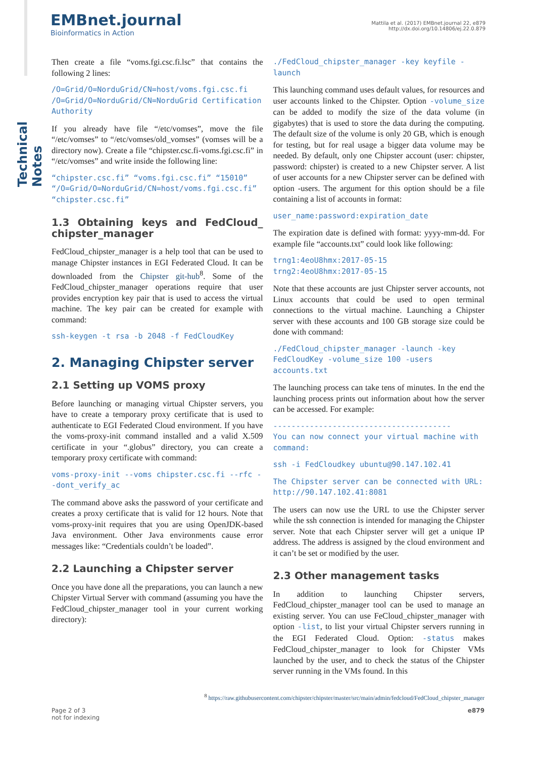Technical Notes
EMBnet.journal
Bioinformatics in Action
Mattila et al. (2017) EMBnet.journal 22, e879
http://dx.doi.org/10.14806/ej.22.0.879
Then create a file “voms.fgi.csc.fi.lsc” that contains the following 2 lines:
/O=Grid/O=NorduGrid/CN=host/voms.fgi.csc.fi
/O=Grid/O=NorduGrid/CN=NorduGrid Certification Authority
If you already have file “/etc/vomses”, move the file “/etc/vomses” to “/etc/vomses/old_vomses” (vomses will be a directory now). Create a file “chipster.csc.fi-voms.fgi.csc.fi” in “/etc/vomses” and write inside the following line:
“chipster.csc.fi” “voms.fgi.csc.fi” “15010” “/O=Grid/O=NorduGrid/CN=host/voms.fgi.csc.fi” “chipster.csc.fi”
1.3 Obtaining keys and FedCloud_ chipster_manager
FedCloud_chipster_manager is a help tool that can be used to manage Chipster instances in EGI Federated Cloud. It can be downloaded from the Chipster git-hub<sup>8</sup>. Some of the FedCloud_chipster_manager operations require that user provides encryption key pair that is used to access the virtual machine. The key pair can be created for example with command:
ssh-keygen -t rsa -b 2048 -f FedCloudKey
2. Managing Chipster server
2.1 Setting up VOMS proxy
Before launching or managing virtual Chipster servers, you have to create a temporary proxy certificate that is used to authenticate to EGI Federated Cloud environment. If you have the voms-proxy-init command installed and a valid X.509 certificate in your “.globus” directory, you can create a temporary proxy certificate with command:
voms-proxy-init --voms chipster.csc.fi --rfc --dont_verify_ac
The command above asks the password of your certificate and creates a proxy certificate that is valid for 12 hours. Note that voms-proxy-init requires that you are using OpenJDK-based Java environment. Other Java environments cause error messages like: “Credentials couldn’t be loaded”.
2.2 Launching a Chipster server
Once you have done all the preparations, you can launch a new Chipster Virtual Server with command (assuming you have the FedCloud_chipster_manager tool in your current working directory):
./FedCloud_chipster_manager -key keyfile -launch
This launching command uses default values, for resources and user accounts linked to the Chipster. Option -volume_size can be added to modify the size of the data volume (in gigabytes) that is used to store the data during the computing. The default size of the volume is only 20 GB, which is enough for testing, but for real usage a bigger data volume may be needed. By default, only one Chipster account (user: chipster, password: chipster) is created to a new Chipster server. A list of user accounts for a new Chipster server can be defined with option -users. The argument for this option should be a file containing a list of accounts in format:
user_name:password:expiration_date
The expiration date is defined with format: yyyy-mm-dd. For example file “accounts.txt” could look like following:
trng1:4eoU8hmx:2017-05-15
trng2:4eoU8hmx:2017-05-15
Note that these accounts are just Chipster server accounts, not Linux accounts that could be used to open terminal connections to the virtual machine. Launching a Chipster server with these accounts and 100 GB storage size could be done with command:
./FedCloud_chipster_manager -launch -key FedCloudKey -volume_size 100 -users accounts.txt
The launching process can take tens of minutes. In the end the launching process prints out information about how the server can be accessed. For example:
---------------------------------------
You can now connect your virtual machine with command:
ssh -i FedCloudkey ubuntu@90.147.102.41
The Chipster server can be connected with URL: http://90.147.102.41:8081
The users can now use the URL to use the Chipster server while the ssh connection is intended for managing the Chipster server. Note that each Chipster server will get a unique IP address. The address is assigned by the cloud environment and it can’t be set or modified by the user.
2.3 Other management tasks
In addition to launching Chipster servers, FedCloud_chipster_manager tool can be used to manage an existing server. You can use FeCloud_chipster_manager with option -list, to list your virtual Chipster servers running in the EGI Federated Cloud. Option: -status makes FedCloud_chipster_manager to look for Chipster VMs launched by the user, and to check the status of the Chipster server running in the VMs found. In this
<sup>8</sup> https://raw.githubusercontent.com/chipster/chipster/master/src/main/admin/fedcloud/FedCloud_chipster_manager
Page 2 of 3
not for indexing
e879